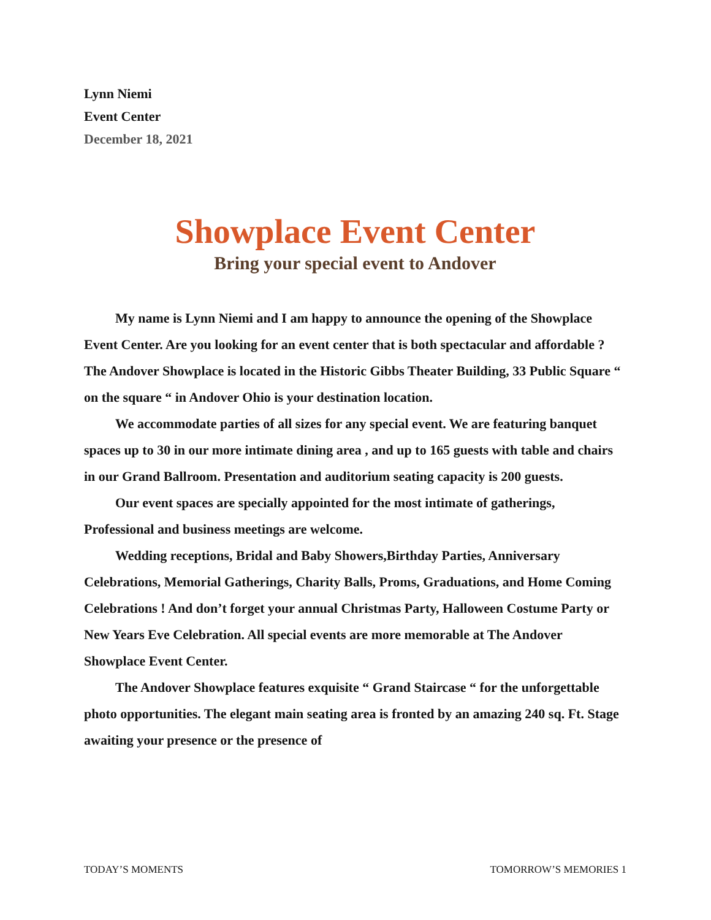Lynn Niemi
Event Center
December 18, 2021
Showplace Event Center
Bring your special event to Andover
My name is Lynn Niemi and I am happy to announce the opening of the Showplace Event Center. Are you looking for an event center that is both spectacular and affordable ? The Andover Showplace is located in the Historic Gibbs Theater Building, 33 Public Square “ on the square “ in Andover Ohio is your destination location.
We accommodate parties of all sizes for any special event. We are featuring banquet spaces up to 30 in our more intimate dining area , and up to 165 guests with table and chairs in our Grand Ballroom. Presentation and auditorium seating capacity is 200 guests.
Our event spaces are specially appointed for the most intimate of gatherings, Professional and business meetings are welcome.
Wedding receptions, Bridal and Baby Showers,Birthday Parties, Anniversary Celebrations, Memorial Gatherings, Charity Balls, Proms, Graduations, and Home Coming Celebrations ! And don’t forget your annual Christmas Party, Halloween Costume Party or New Years Eve Celebration. All special events are more memorable at The Andover Showplace Event Center.
The Andover Showplace features exquisite “ Grand Staircase “ for the unforgettable photo opportunities. The elegant main seating area is fronted by an amazing 240 sq. Ft. Stage awaiting your presence or the presence of
TODAY’S MOMENTS TOMORROW’S MEMORIES 1